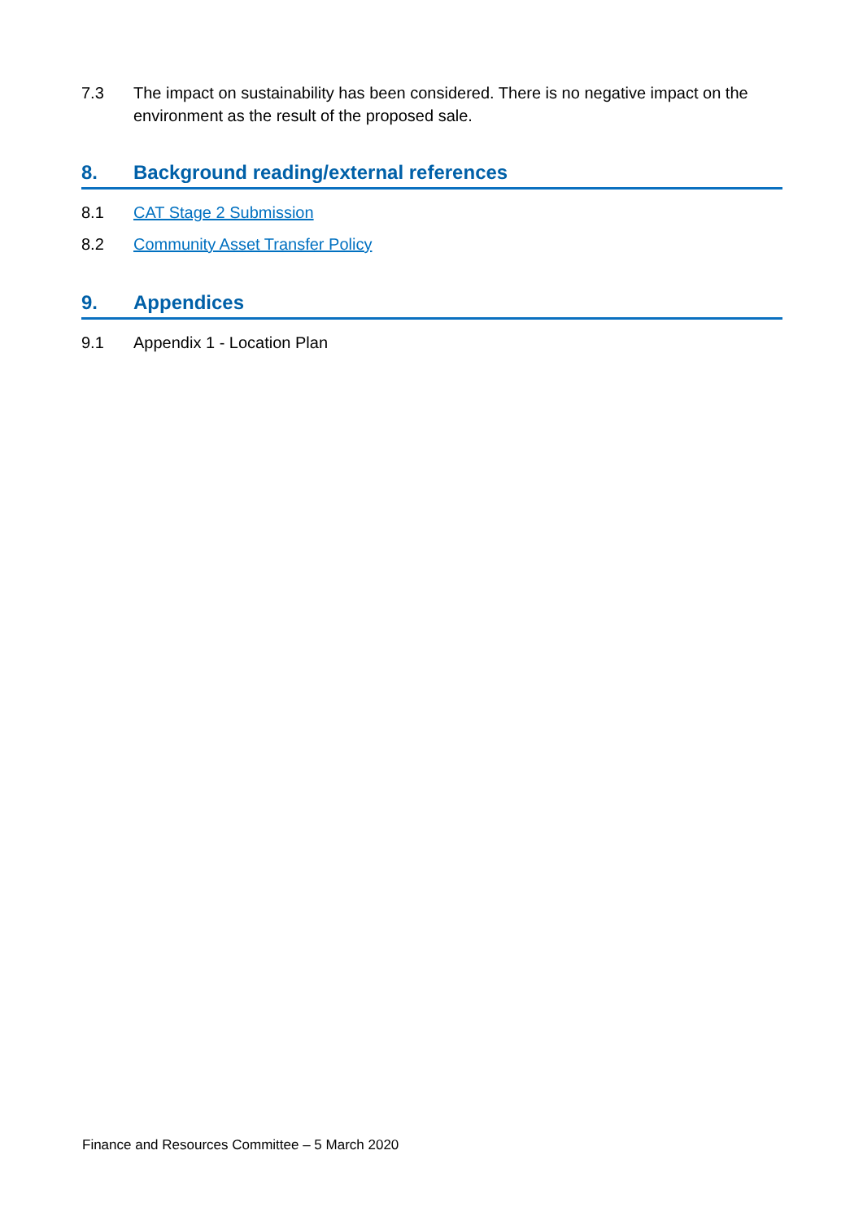7.3 The impact on sustainability has been considered. There is no negative impact on the environment as the result of the proposed sale.
8. Background reading/external references
8.1 CAT Stage 2 Submission
8.2 Community Asset Transfer Policy
9. Appendices
9.1 Appendix 1 - Location Plan
Finance and Resources Committee – 5 March 2020